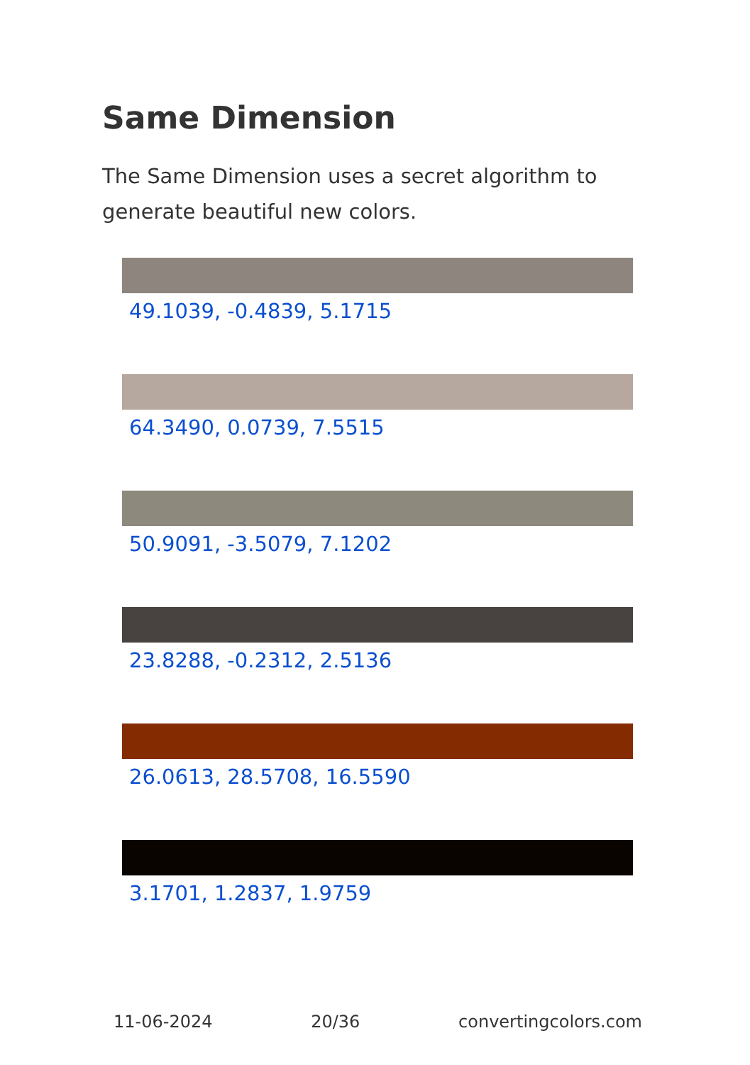Same Dimension
The Same Dimension uses a secret algorithm to generate beautiful new colors.
49.1039, -0.4839, 5.1715
64.3490, 0.0739, 7.5515
50.9091, -3.5079, 7.1202
23.8288, -0.2312, 2.5136
26.0613, 28.5708, 16.5590
3.1701, 1.2837, 1.9759
11-06-2024 20/36 convertingcolors.com